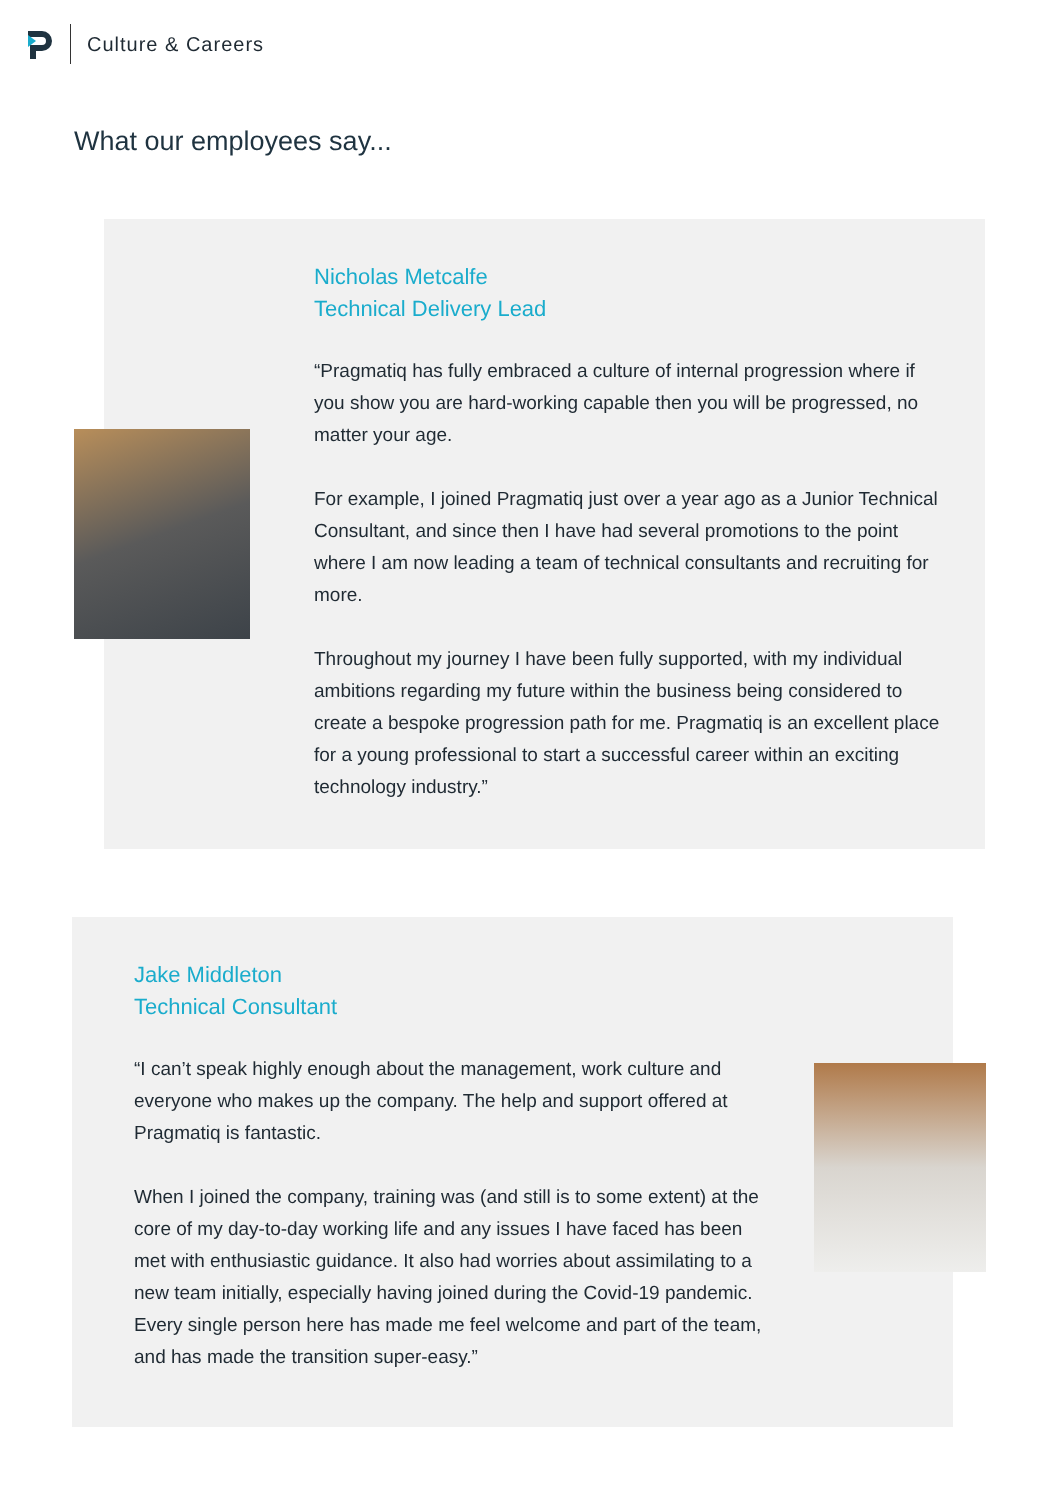Culture & Careers
What our employees say...
Nicholas Metcalfe
Technical Delivery Lead
“Pragmatiq has fully embraced a culture of internal progression where if you show you are hard-working capable then you will be progressed, no matter your age.
For example, I joined Pragmatiq just over a year ago as a Junior Technical Consultant, and since then I have had several promotions to the point where I am now leading a team of technical consultants and recruiting for more.
Throughout my journey I have been fully supported, with my individual ambitions regarding my future within the business being considered to create a bespoke progression path for me. Pragmatiq is an excellent place for a young professional to start a successful career within an exciting technology industry.”
Jake Middleton
Technical Consultant
“I can’t speak highly enough about the management, work culture and everyone who makes up the company. The help and support offered at Pragmatiq is fantastic.
When I joined the company, training was (and still is to some extent) at the core of my day-to-day working life and any issues I have faced has been met with enthusiastic guidance. It also had worries about assimilating to a new team initially, especially having joined during the Covid-19 pandemic. Every single person here has made me feel welcome and part of the team, and has made the transition super-easy.”